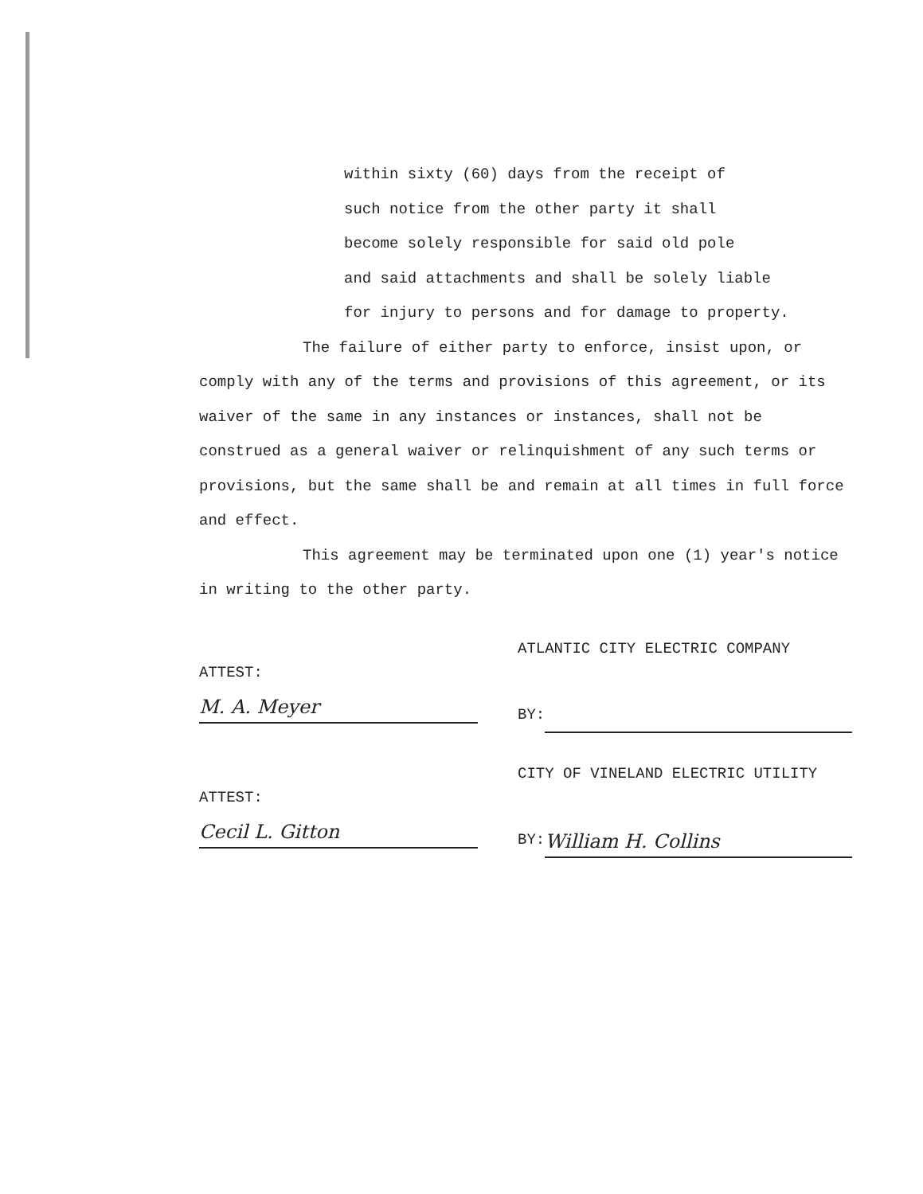within sixty (60) days from the receipt of
such notice from the other party it shall
become solely responsible for said old pole
and said attachments and shall be solely liable
for injury to persons and for damage to property.
The failure of either party to enforce, insist upon, or comply with any of the terms and provisions of this agreement, or its waiver of the same in any instances or instances, shall not be construed as a general waiver or relinquishment of any such terms or provisions, but the same shall be and remain at all times in full force and effect.
This agreement may be terminated upon one (1) year's notice in writing to the other party.
ATTEST:
M. A. Meyer
ATLANTIC CITY ELECTRIC COMPANY
BY:
ATTEST:
Cecil L. Gitton
CITY OF VINELAND ELECTRIC UTILITY
BY:
William H. Collins